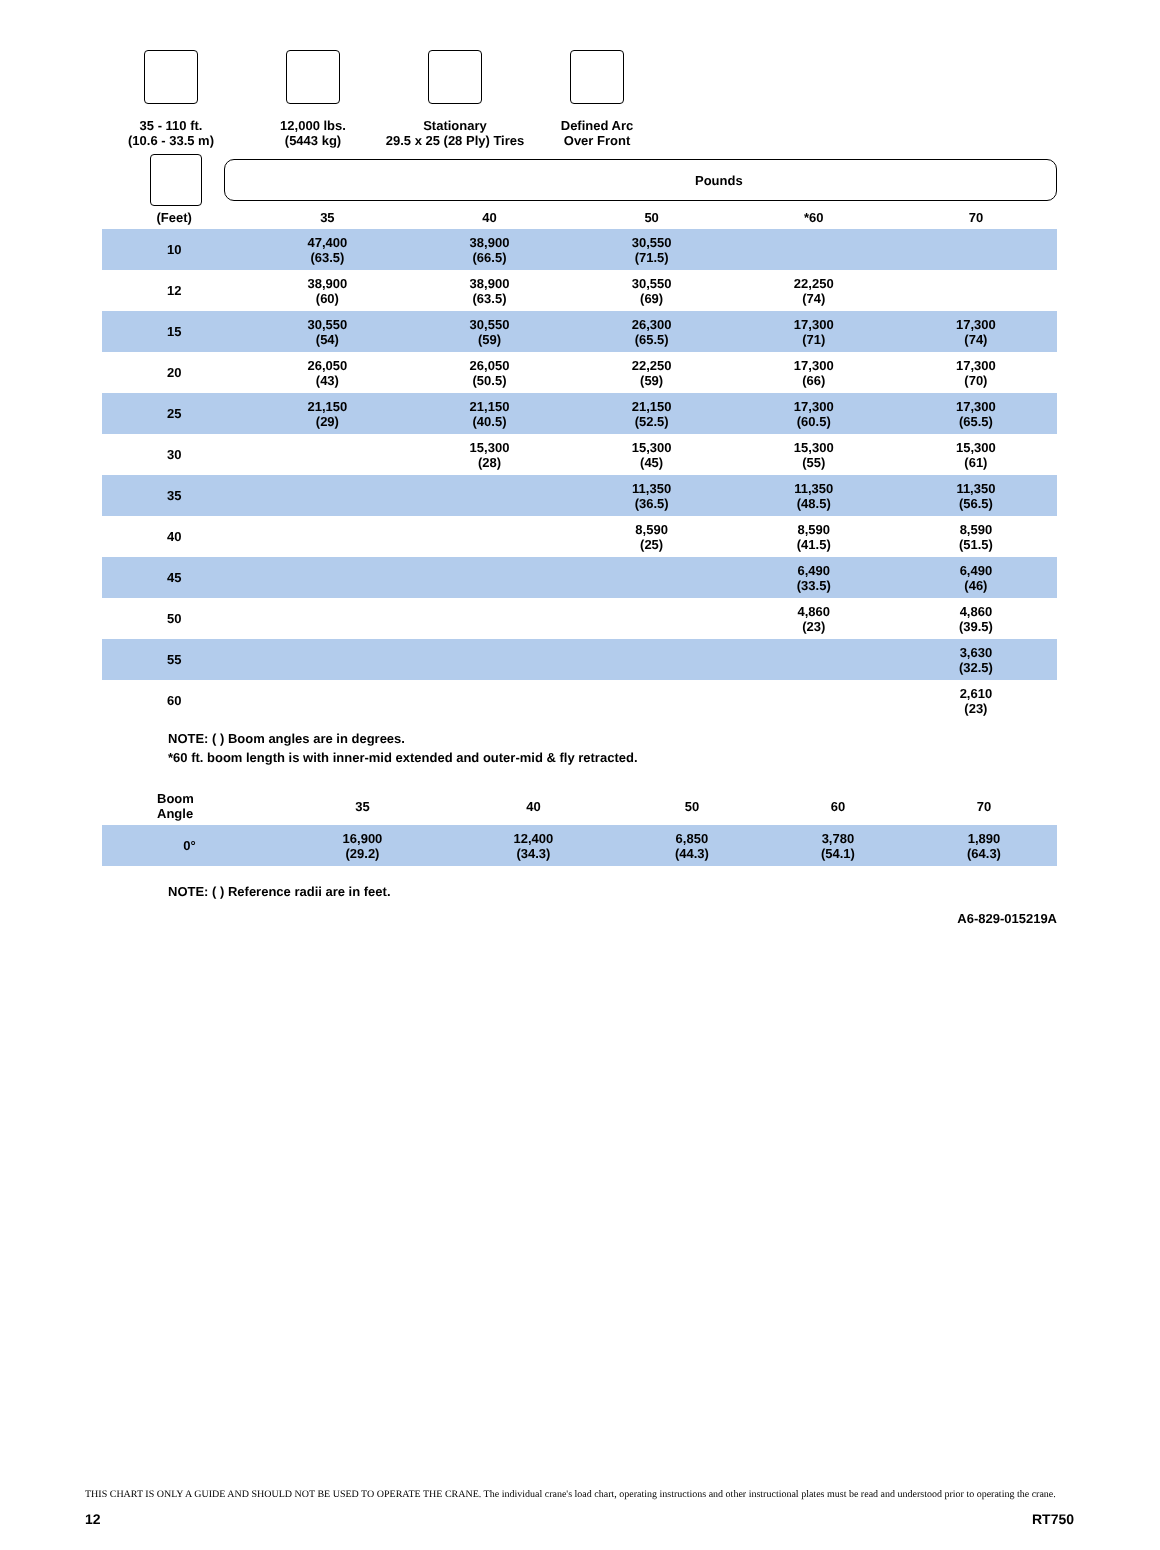35 - 110 ft.
(10.6 - 33.5 m)
12,000 lbs.
(5443 kg)
Stationary
29.5 x 25 (28 Ply) Tires
Defined Arc
Over Front
Pounds
| (Feet) | 35 | 40 | 50 | *60 | 70 |
| --- | --- | --- | --- | --- | --- |
| 10 | 47,400 (63.5) | 38,900 (66.5) | 30,550 (71.5) | | |
| 12 | 38,900 (60) | 38,900 (63.5) | 30,550 (69) | 22,250 (74) | |
| 15 | 30,550 (54) | 30,550 (59) | 26,300 (65.5) | 17,300 (71) | 17,300 (74) |
| 20 | 26,050 (43) | 26,050 (50.5) | 22,250 (59) | 17,300 (66) | 17,300 (70) |
| 25 | 21,150 (29) | 21,150 (40.5) | 21,150 (52.5) | 17,300 (60.5) | 17,300 (65.5) |
| 30 | | 15,300 (28) | 15,300 (45) | 15,300 (55) | 15,300 (61) |
| 35 | | | 11,350 (36.5) | 11,350 (48.5) | 11,350 (56.5) |
| 40 | | | 8,590 (25) | 8,590 (41.5) | 8,590 (51.5) |
| 45 | | | | 6,490 (33.5) | 6,490 (46) |
| 50 | | | | 4,860 (23) | 4,860 (39.5) |
| 55 | | | | | 3,630 (32.5) |
| 60 | | | | | 2,610 (23) |
NOTE: ( ) Boom angles are in degrees.
*60 ft. boom length is with inner-mid extended and outer-mid & fly retracted.
| Boom Angle | 35 | 40 | 50 | 60 | 70 |
| --- | --- | --- | --- | --- | --- |
| 0° | 16,900 (29.2) | 12,400 (34.3) | 6,850 (44.3) | 3,780 (54.1) | 1,890 (64.3) |
NOTE: ( ) Reference radii are in feet.
A6-829-015219A
THIS CHART IS ONLY A GUIDE AND SHOULD NOT BE USED TO OPERATE THE CRANE. The individual crane's load chart, operating instructions and other instructional plates must be read and understood prior to operating the crane.
12 RT750